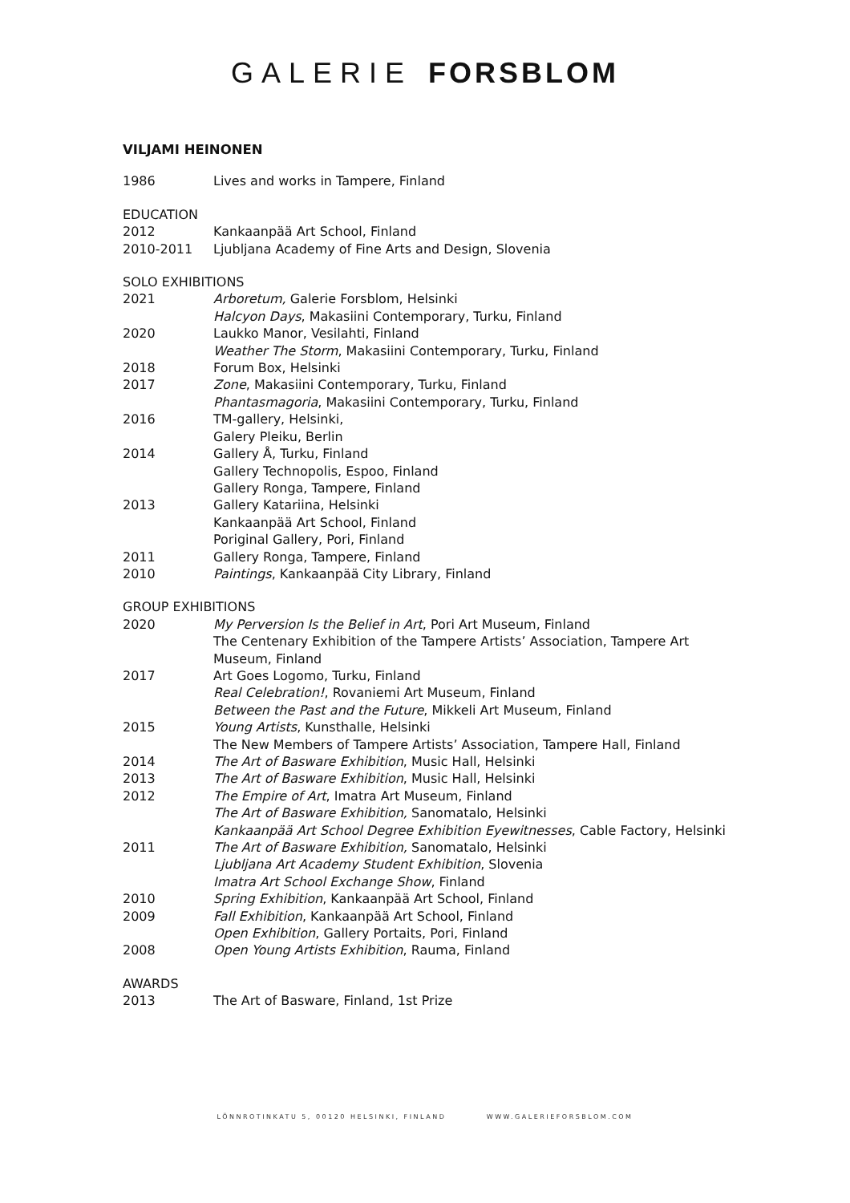GALERIE FORSBLOM
VILJAMI HEINONEN
1986 Lives and works in Tampere, Finland
EDUCATION
2012 Kankaanpää Art School, Finland
2010-2011 Ljubljana Academy of Fine Arts and Design, Slovenia
SOLO EXHIBITIONS
2021 Arboretum, Galerie Forsblom, Helsinki
Halcyon Days, Makasiini Contemporary, Turku, Finland
2020 Laukko Manor, Vesilahti, Finland
Weather The Storm, Makasiini Contemporary, Turku, Finland
2018 Forum Box, Helsinki
2017 Zone, Makasiini Contemporary, Turku, Finland
Phantasmagoria, Makasiini Contemporary, Turku, Finland
2016 TM-gallery, Helsinki,
Galery Pleiku, Berlin
2014 Gallery Å, Turku, Finland
Gallery Technopolis, Espoo, Finland
Gallery Ronga, Tampere, Finland
2013 Gallery Katariina, Helsinki
Kankaanpää Art School, Finland
Poriginal Gallery, Pori, Finland
2011 Gallery Ronga, Tampere, Finland
2010 Paintings, Kankaanpää City Library, Finland
GROUP EXHIBITIONS
2020 My Perversion Is the Belief in Art, Pori Art Museum, Finland
The Centenary Exhibition of the Tampere Artists’ Association, Tampere Art
Museum, Finland
2017 Art Goes Logomo, Turku, Finland
Real Celebration!, Rovaniemi Art Museum, Finland
Between the Past and the Future, Mikkeli Art Museum, Finland
2015 Young Artists, Kunsthalle, Helsinki
The New Members of Tampere Artists’ Association, Tampere Hall, Finland
2014 The Art of Basware Exhibition, Music Hall, Helsinki
2013 The Art of Basware Exhibition, Music Hall, Helsinki
2012 The Empire of Art, Imatra Art Museum, Finland
The Art of Basware Exhibition, Sanomatalo, Helsinki
Kankaanpää Art School Degree Exhibition Eyewitnesses, Cable Factory, Helsinki
2011 The Art of Basware Exhibition, Sanomatalo, Helsinki
Ljubljana Art Academy Student Exhibition, Slovenia
Imatra Art School Exchange Show, Finland
2010 Spring Exhibition, Kankaanpää Art School, Finland
2009 Fall Exhibition, Kankaanpää Art School, Finland
Open Exhibition, Gallery Portaits, Pori, Finland
2008 Open Young Artists Exhibition, Rauma, Finland
AWARDS
2013 The Art of Basware, Finland, 1st Prize
LÖNNROTINKATU 5, 00120 HELSINKI, FINLAND WWW.GALERIEFORSBLOM.COM